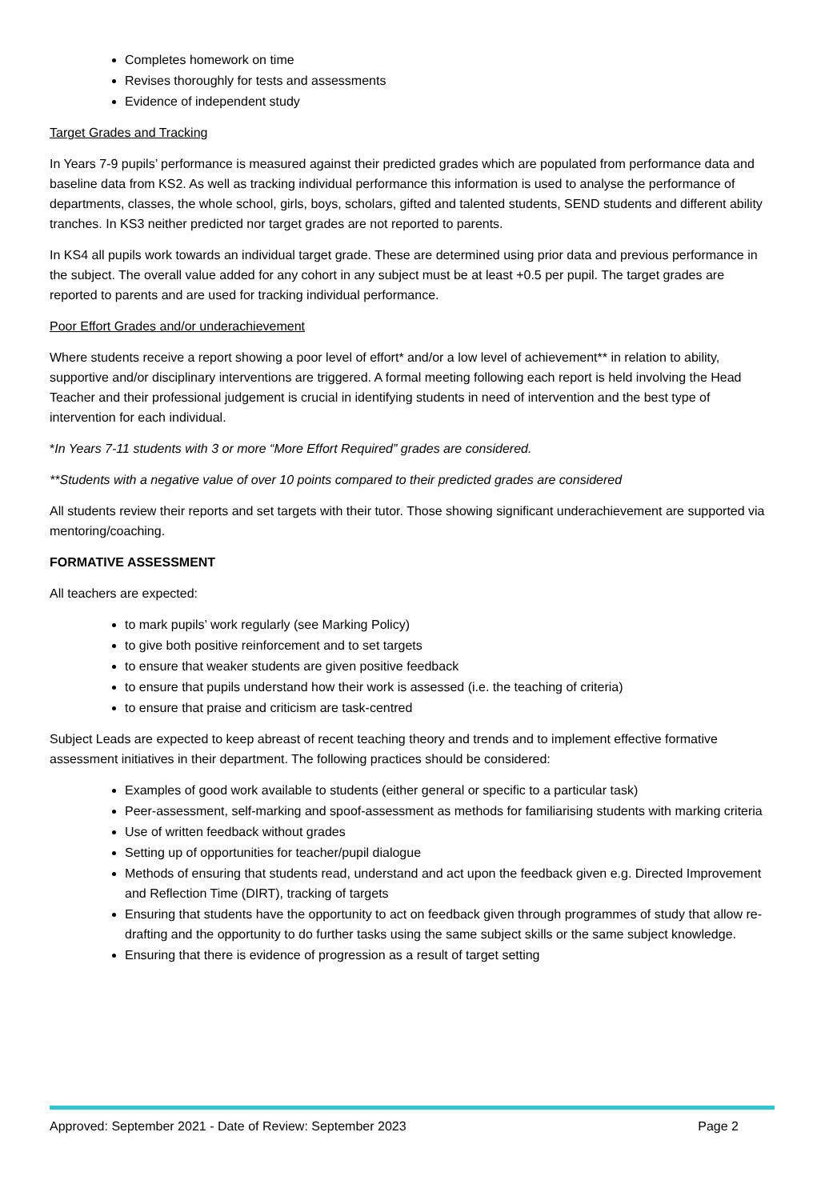Completes homework on time
Revises thoroughly for tests and assessments
Evidence of independent study
Target Grades and Tracking
In Years 7-9 pupils’ performance is measured against their predicted grades which are populated from performance data and baseline data from KS2. As well as tracking individual performance this information is used to analyse the performance of departments, classes, the whole school, girls, boys, scholars, gifted and talented students, SEND students and different ability tranches. In KS3 neither predicted nor target grades are not reported to parents.
In KS4 all pupils work towards an individual target grade. These are determined using prior data and previous performance in the subject. The overall value added for any cohort in any subject must be at least +0.5 per pupil. The target grades are reported to parents and are used for tracking individual performance.
Poor Effort Grades and/or underachievement
Where students receive a report showing a poor level of effort* and/or a low level of achievement** in relation to ability, supportive and/or disciplinary interventions are triggered. A formal meeting following each report is held involving the Head Teacher and their professional judgement is crucial in identifying students in need of intervention and the best type of intervention for each individual.
*In Years 7-11 students with 3 or more “More Effort Required” grades are considered.
**Students with a negative value of over 10 points compared to their predicted grades are considered
All students review their reports and set targets with their tutor. Those showing significant underachievement are supported via mentoring/coaching.
FORMATIVE ASSESSMENT
All teachers are expected:
to mark pupils’ work regularly (see Marking Policy)
to give both positive reinforcement and to set targets
to ensure that weaker students are given positive feedback
to ensure that pupils understand how their work is assessed (i.e. the teaching of criteria)
to ensure that praise and criticism are task-centred
Subject Leads are expected to keep abreast of recent teaching theory and trends and to implement effective formative assessment initiatives in their department. The following practices should be considered:
Examples of good work available to students (either general or specific to a particular task)
Peer-assessment, self-marking and spoof-assessment as methods for familiarising students with marking criteria
Use of written feedback without grades
Setting up of opportunities for teacher/pupil dialogue
Methods of ensuring that students read, understand and act upon the feedback given e.g. Directed Improvement and Reflection Time (DIRT), tracking of targets
Ensuring that students have the opportunity to act on feedback given through programmes of study that allow re-drafting and the opportunity to do further tasks using the same subject skills or the same subject knowledge.
Ensuring that there is evidence of progression as a result of target setting
Approved: September 2021 - Date of Review: September 2023 Page 2